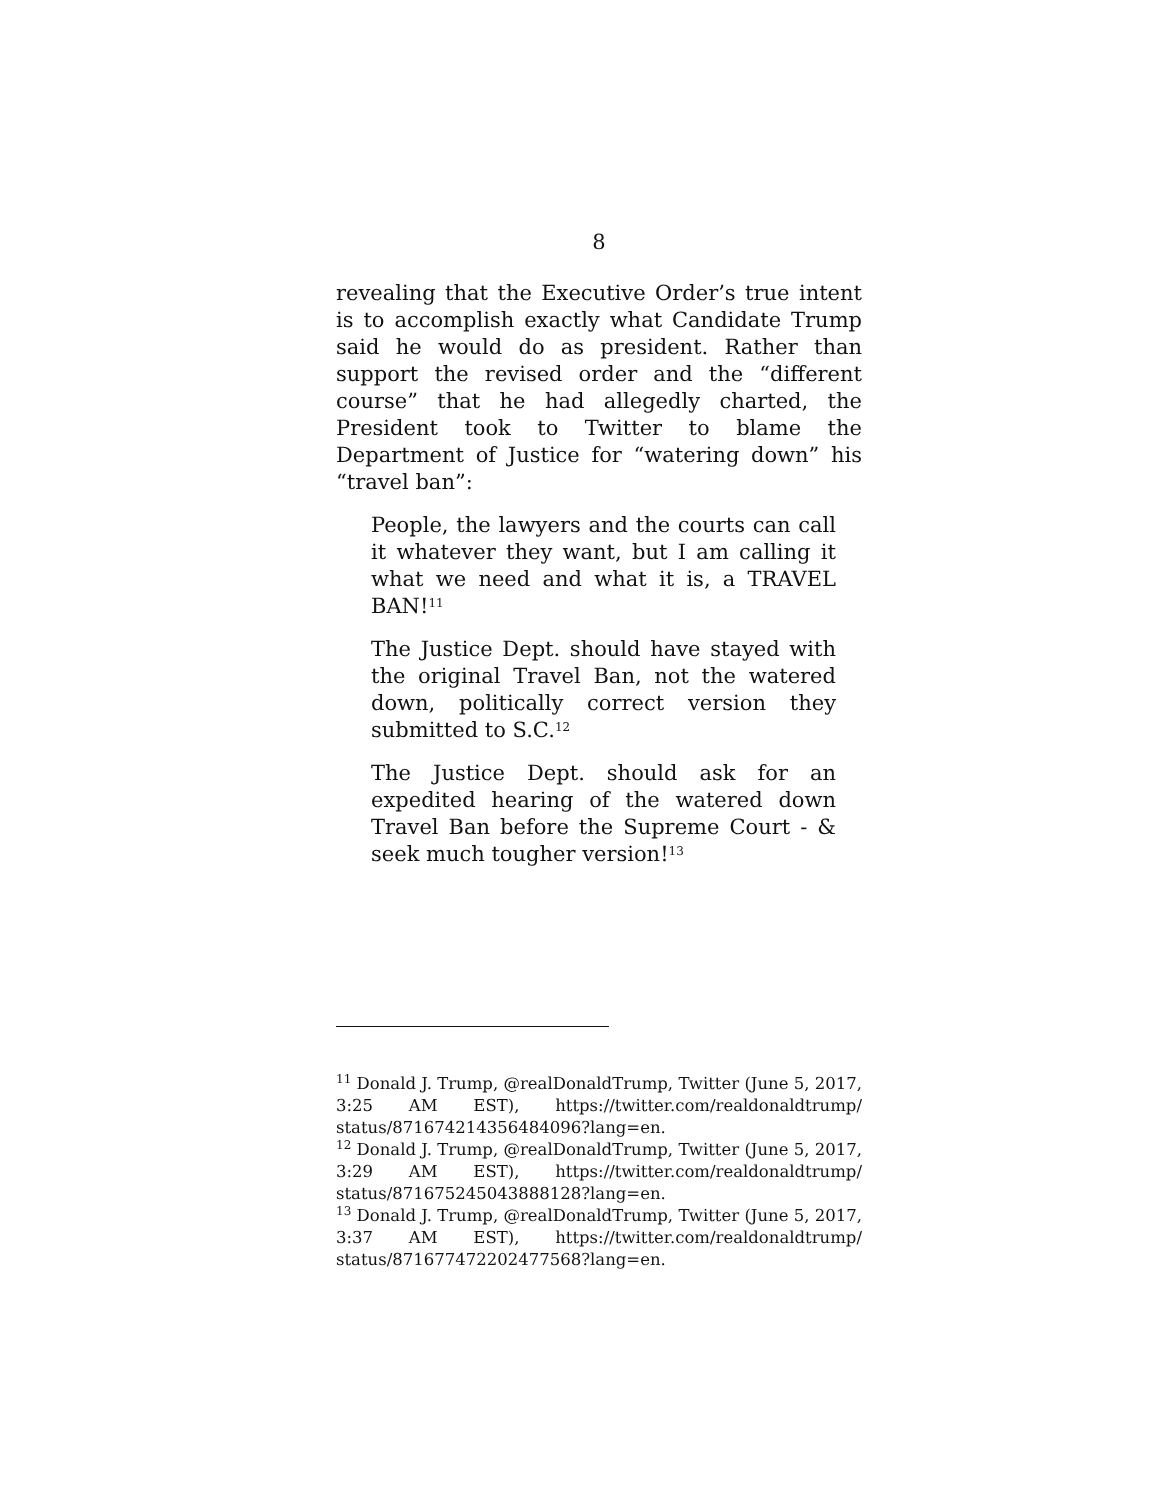8
revealing that the Executive Order’s true intent is to accomplish exactly what Candidate Trump said he would do as president. Rather than support the revised order and the “different course” that he had allegedly charted, the President took to Twitter to blame the Department of Justice for “watering down” his “travel ban”:
People, the lawyers and the courts can call it whatever they want, but I am calling it what we need and what it is, a TRAVEL BAN!<sup>11</sup>
The Justice Dept. should have stayed with the original Travel Ban, not the watered down, politically correct version they submitted to S.C.<sup>12</sup>
The Justice Dept. should ask for an expedited hearing of the watered down Travel Ban before the Supreme Court - & seek much tougher version!<sup>13</sup>
<sup>11</sup> Donald J. Trump, @realDonaldTrump, Twitter (June 5, 2017, 3:25 AM EST), https://twitter.com/realdonaldtrump/ status/871674214356484096?lang=en.
<sup>12</sup> Donald J. Trump, @realDonaldTrump, Twitter (June 5, 2017, 3:29 AM EST), https://twitter.com/realdonaldtrump/ status/871675245043888128?lang=en.
<sup>13</sup> Donald J. Trump, @realDonaldTrump, Twitter (June 5, 2017, 3:37 AM EST), https://twitter.com/realdonaldtrump/ status/871677472202477568?lang=en.